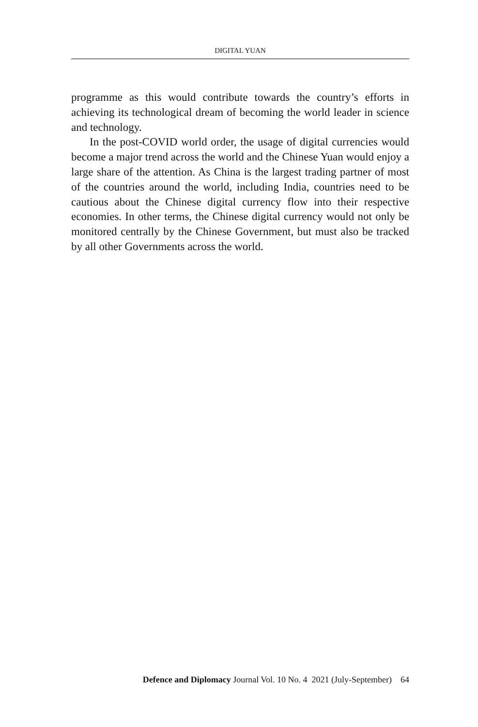DIGITAL YUAN
programme as this would contribute towards the country’s efforts in achieving its technological dream of becoming the world leader in science and technology.
In the post-COVID world order, the usage of digital currencies would become a major trend across the world and the Chinese Yuan would enjoy a large share of the attention. As China is the largest trading partner of most of the countries around the world, including India, countries need to be cautious about the Chinese digital currency flow into their respective economies. In other terms, the Chinese digital currency would not only be monitored centrally by the Chinese Government, but must also be tracked by all other Governments across the world.
Defence and Diplomacy Journal Vol. 10 No. 4 2021 (July-September) 64